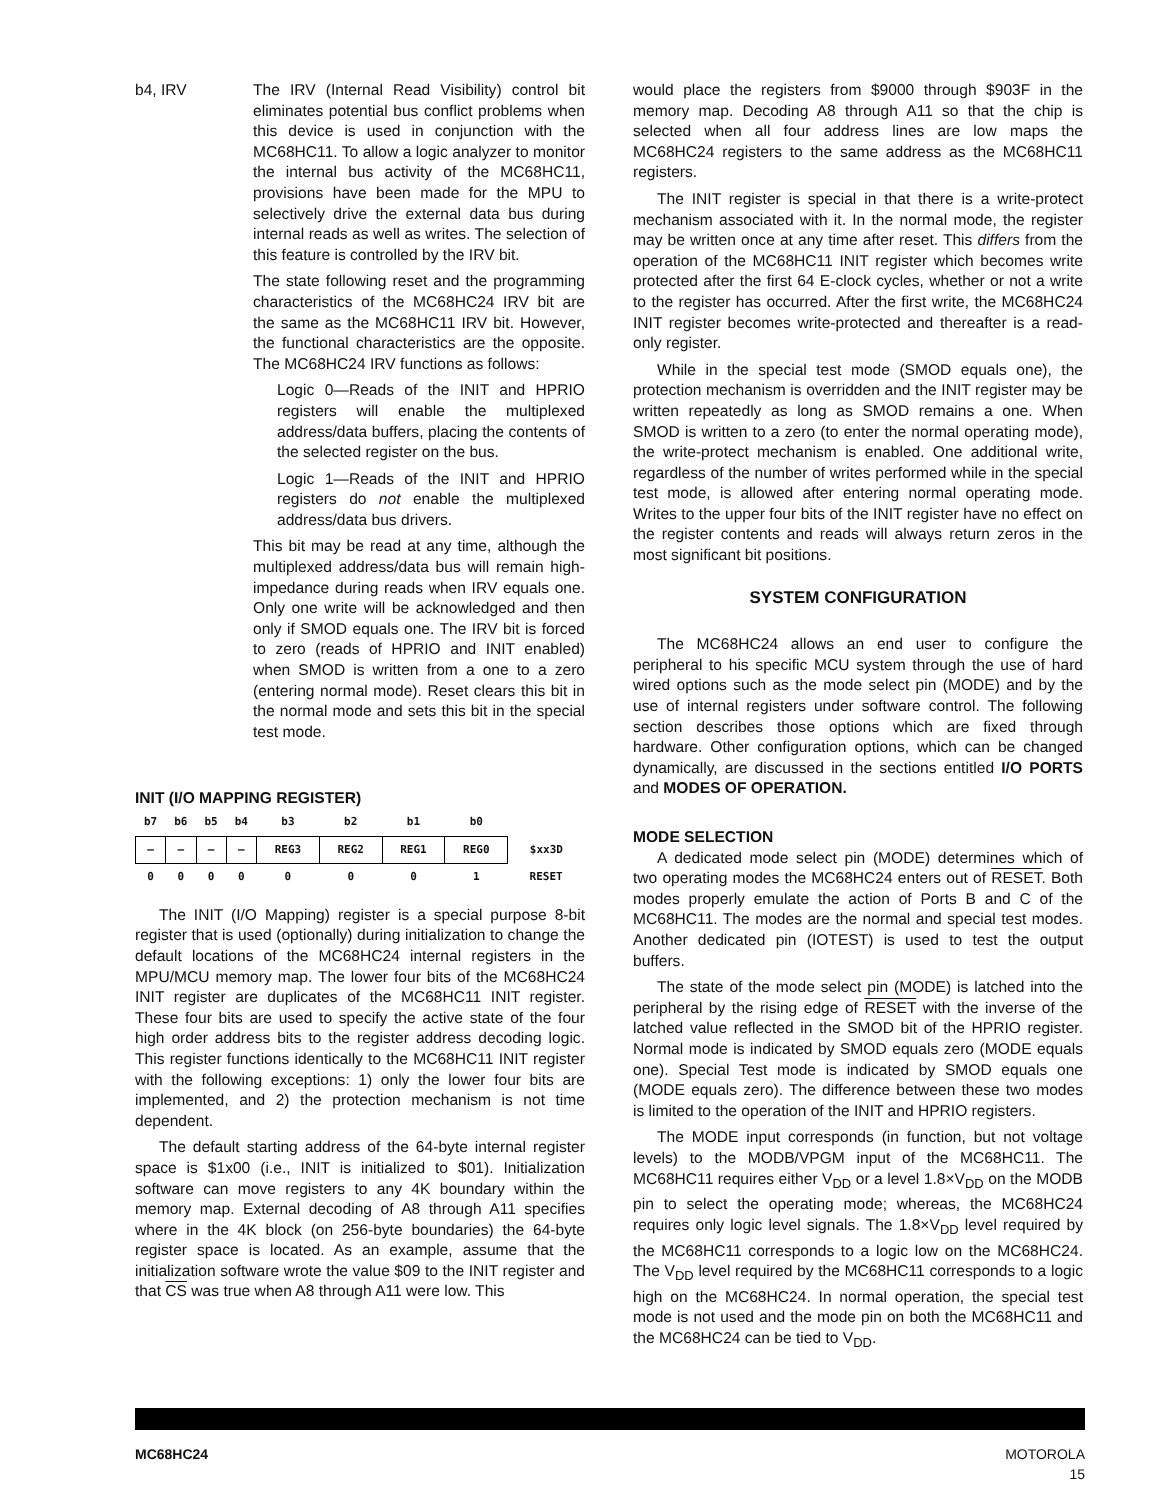b4, IRV The IRV (Internal Read Visibility) control bit eliminates potential bus conflict problems when this device is used in conjunction with the MC68HC11. To allow a logic analyzer to monitor the internal bus activity of the MC68HC11, provisions have been made for the MPU to selectively drive the external data bus during internal reads as well as writes. The selection of this feature is controlled by the IRV bit.
The state following reset and the programming characteristics of the MC68HC24 IRV bit are the same as the MC68HC11 IRV bit. However, the functional characteristics are the opposite. The MC68HC24 IRV functions as follows:
Logic 0—Reads of the INIT and HPRIO registers will enable the multiplexed address/data buffers, placing the contents of the selected register on the bus.
Logic 1—Reads of the INIT and HPRIO registers do not enable the multiplexed address/data bus drivers.
This bit may be read at any time, although the multiplexed address/data bus will remain high-impedance during reads when IRV equals one. Only one write will be acknowledged and then only if SMOD equals one. The IRV bit is forced to zero (reads of HPRIO and INIT enabled) when SMOD is written from a one to a zero (entering normal mode). Reset clears this bit in the normal mode and sets this bit in the special test mode.
INIT (I/O MAPPING REGISTER)
| b7 | b6 | b5 | b4 | b3 | b2 | b1 | b0 | |
| --- | --- | --- | --- | --- | --- | --- | --- | --- |
| – | – | – | – | REG3 | REG2 | REG1 | REG0 | $xx3D |
| 0 | 0 | 0 | 0 | 0 | 0 | 0 | 1 | RESET |
The INIT (I/O Mapping) register is a special purpose 8-bit register that is used (optionally) during initialization to change the default locations of the MC68HC24 internal registers in the MPU/MCU memory map. The lower four bits of the MC68HC24 INIT register are duplicates of the MC68HC11 INIT register. These four bits are used to specify the active state of the four high order address bits to the register address decoding logic. This register functions identically to the MC68HC11 INIT register with the following exceptions: 1) only the lower four bits are implemented, and 2) the protection mechanism is not time dependent.
The default starting address of the 64-byte internal register space is $1x00 (i.e., INIT is initialized to $01). Initialization software can move registers to any 4K boundary within the memory map. External decoding of A8 through A11 specifies where in the 4K block (on 256-byte boundaries) the 64-byte register space is located. As an example, assume that the initialization software wrote the value $09 to the INIT register and that CS was true when A8 through A11 were low. This
would place the registers from $9000 through $903F in the memory map. Decoding A8 through A11 so that the chip is selected when all four address lines are low maps the MC68HC24 registers to the same address as the MC68HC11 registers.
The INIT register is special in that there is a write-protect mechanism associated with it. In the normal mode, the register may be written once at any time after reset. This differs from the operation of the MC68HC11 INIT register which becomes write protected after the first 64 E-clock cycles, whether or not a write to the register has occurred. After the first write, the MC68HC24 INIT register becomes write-protected and thereafter is a read-only register.
While in the special test mode (SMOD equals one), the protection mechanism is overridden and the INIT register may be written repeatedly as long as SMOD remains a one. When SMOD is written to a zero (to enter the normal operating mode), the write-protect mechanism is enabled. One additional write, regardless of the number of writes performed while in the special test mode, is allowed after entering normal operating mode. Writes to the upper four bits of the INIT register have no effect on the register contents and reads will always return zeros in the most significant bit positions.
SYSTEM CONFIGURATION
The MC68HC24 allows an end user to configure the peripheral to his specific MCU system through the use of hard wired options such as the mode select pin (MODE) and by the use of internal registers under software control. The following section describes those options which are fixed through hardware. Other configuration options, which can be changed dynamically, are discussed in the sections entitled I/O PORTS and MODES OF OPERATION.
MODE SELECTION
A dedicated mode select pin (MODE) determines which of two operating modes the MC68HC24 enters out of RESET. Both modes properly emulate the action of Ports B and C of the MC68HC11. The modes are the normal and special test modes. Another dedicated pin (IOTEST) is used to test the output buffers.
The state of the mode select pin (MODE) is latched into the peripheral by the rising edge of RESET with the inverse of the latched value reflected in the SMOD bit of the HPRIO register. Normal mode is indicated by SMOD equals zero (MODE equals one). Special Test mode is indicated by SMOD equals one (MODE equals zero). The difference between these two modes is limited to the operation of the INIT and HPRIO registers.
The MODE input corresponds (in function, but not voltage levels) to the MODB/VPGM input of the MC68HC11. The MC68HC11 requires either V<sub>DD</sub> or a level 1.8×V<sub>DD</sub> on the MODB pin to select the operating mode; whereas, the MC68HC24 requires only logic level signals. The 1.8×V<sub>DD</sub> level required by the MC68HC11 corresponds to a logic low on the MC68HC24. The V<sub>DD</sub> level required by the MC68HC11 corresponds to a logic high on the MC68HC24. In normal operation, the special test mode is not used and the mode pin on both the MC68HC11 and the MC68HC24 can be tied to V<sub>DD</sub>.
MC68HC24 MOTOROLA
15